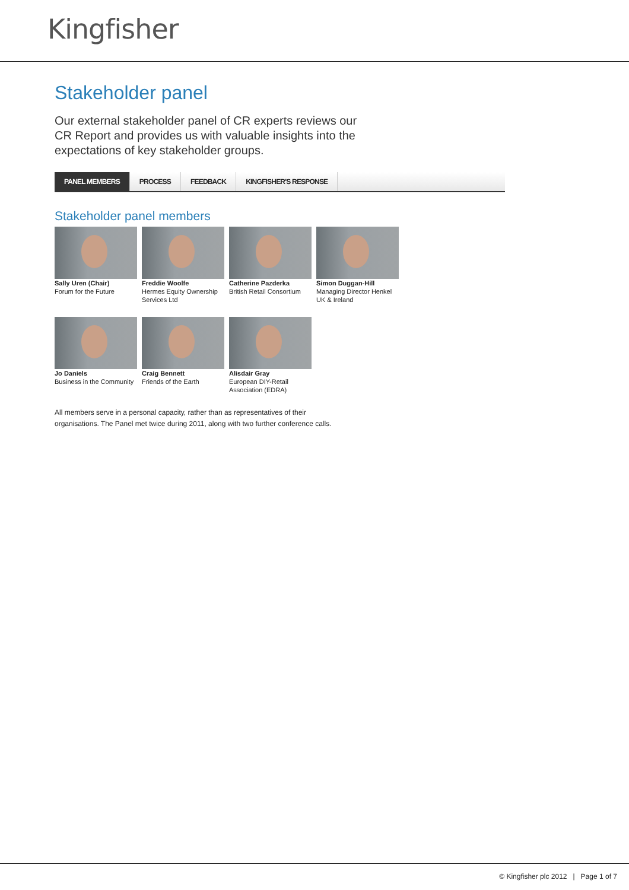Kingfisher
Stakeholder panel
Our external stakeholder panel of CR experts reviews our CR Report and provides us with valuable insights into the expectations of key stakeholder groups.
PANEL MEMBERS PROCESS FEEDBACK KINGFISHER'S RESPONSE
Stakeholder panel members
Sally Uren (Chair)
Forum for the Future
Freddie Woolfe
Hermes Equity Ownership Services Ltd
Catherine Pazderka
British Retail Consortium
Simon Duggan-Hill
Managing Director Henkel UK & Ireland
Jo Daniels
Business in the Community
Craig Bennett
Friends of the Earth
Alisdair Gray
European DIY-Retail Association (EDRA)
All members serve in a personal capacity, rather than as representatives of their
organisations. The Panel met twice during 2011, along with two further conference calls.
© Kingfisher plc 2012 | Page 1 of 7